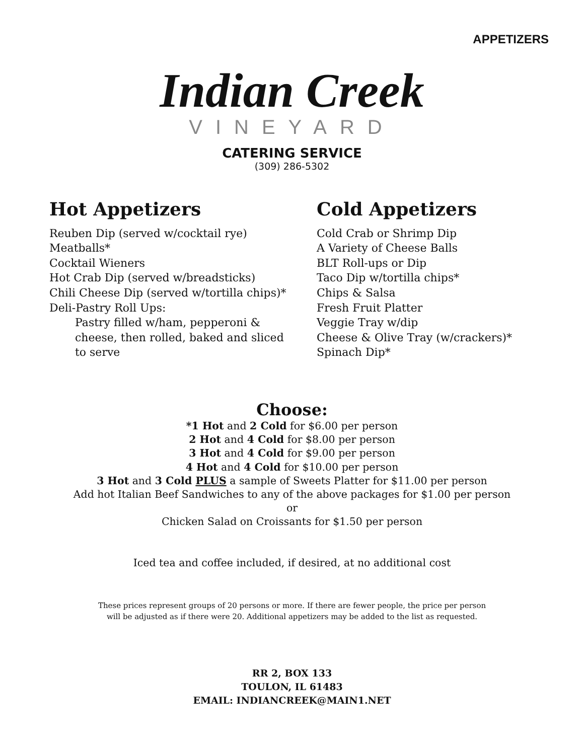APPETIZERS
Indian Creek
VINEYARD
CATERING SERVICE
(309) 286-5302
Hot Appetizers
Reuben Dip (served w/cocktail rye)
Meatballs*
Cocktail Wieners
Hot Crab Dip (served w/breadsticks)
Chili Cheese Dip (served w/tortilla chips)*
Deli-Pastry Roll Ups:
Pastry filled w/ham, pepperoni &
cheese, then rolled, baked and sliced
to serve
Cold Appetizers
Cold Crab or Shrimp Dip
A Variety of Cheese Balls
BLT Roll-ups or Dip
Taco Dip w/tortilla chips*
Chips & Salsa
Fresh Fruit Platter
Veggie Tray w/dip
Cheese & Olive Tray (w/crackers)*
Spinach Dip*
Choose:
*1 Hot and 2 Cold for $6.00 per person
2 Hot and 4 Cold for $8.00 per person
3 Hot and 4 Cold for $9.00 per person
4 Hot and 4 Cold for $10.00 per person
3 Hot and 3 Cold PLUS a sample of Sweets Platter for $11.00 per person
Add hot Italian Beef Sandwiches to any of the above packages for $1.00 per person
or
Chicken Salad on Croissants for $1.50 per person
Iced tea and coffee included, if desired, at no additional cost
These prices represent groups of 20 persons or more. If there are fewer people, the price per person
will be adjusted as if there were 20. Additional appetizers may be added to the list as requested.
RR 2, BOX 133
TOULON, IL 61483
EMAIL: INDIANCREEK@MAIN1.NET